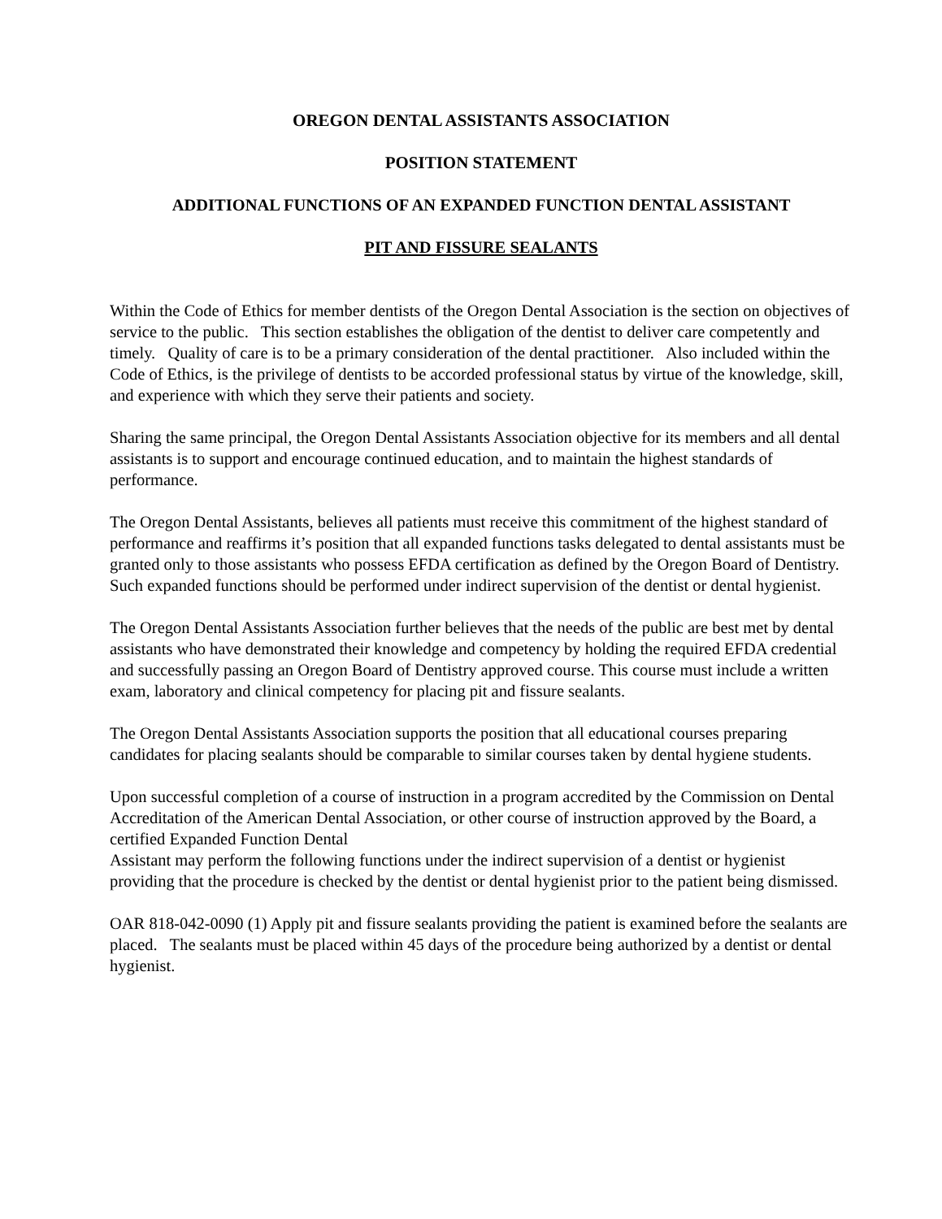OREGON DENTAL ASSISTANTS ASSOCIATION
POSITION STATEMENT
ADDITIONAL FUNCTIONS OF AN EXPANDED FUNCTION DENTAL ASSISTANT
PIT AND FISSURE SEALANTS
Within the Code of Ethics for member dentists of the Oregon Dental Association is the section on objectives of service to the public. This section establishes the obligation of the dentist to deliver care competently and timely. Quality of care is to be a primary consideration of the dental practitioner. Also included within the Code of Ethics, is the privilege of dentists to be accorded professional status by virtue of the knowledge, skill, and experience with which they serve their patients and society.
Sharing the same principal, the Oregon Dental Assistants Association objective for its members and all dental assistants is to support and encourage continued education, and to maintain the highest standards of performance.
The Oregon Dental Assistants, believes all patients must receive this commitment of the highest standard of performance and reaffirms it’s position that all expanded functions tasks delegated to dental assistants must be granted only to those assistants who possess EFDA certification as defined by the Oregon Board of Dentistry. Such expanded functions should be performed under indirect supervision of the dentist or dental hygienist.
The Oregon Dental Assistants Association further believes that the needs of the public are best met by dental assistants who have demonstrated their knowledge and competency by holding the required EFDA credential and successfully passing an Oregon Board of Dentistry approved course. This course must include a written exam, laboratory and clinical competency for placing pit and fissure sealants.
The Oregon Dental Assistants Association supports the position that all educational courses preparing candidates for placing sealants should be comparable to similar courses taken by dental hygiene students.
Upon successful completion of a course of instruction in a program accredited by the Commission on Dental Accreditation of the American Dental Association, or other course of instruction approved by the Board, a certified Expanded Function Dental
Assistant may perform the following functions under the indirect supervision of a dentist or hygienist providing that the procedure is checked by the dentist or dental hygienist prior to the patient being dismissed.
OAR 818-042-0090 (1) Apply pit and fissure sealants providing the patient is examined before the sealants are placed. The sealants must be placed within 45 days of the procedure being authorized by a dentist or dental hygienist.